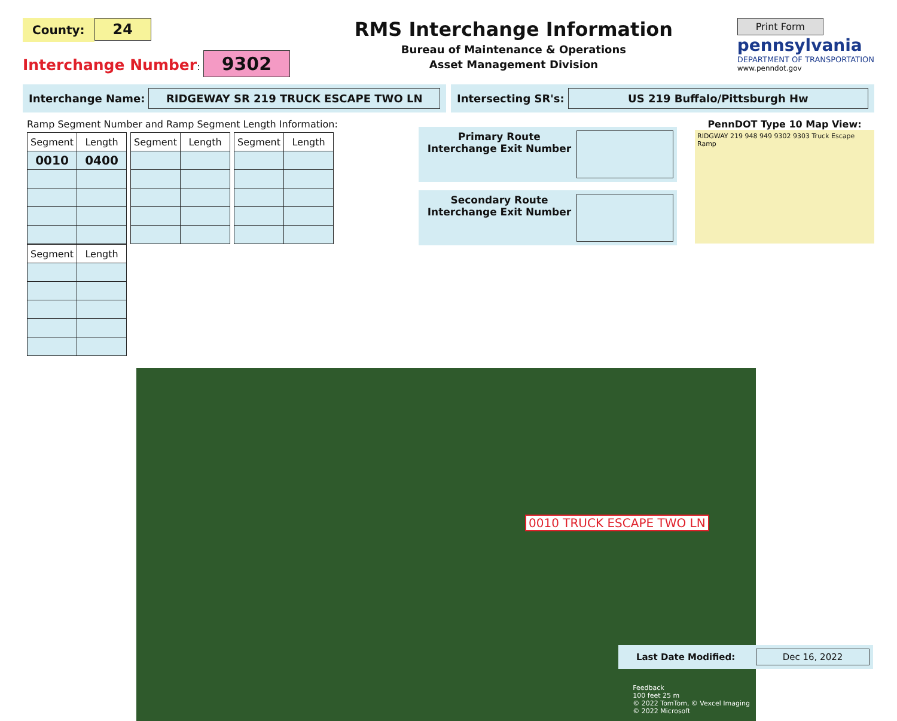County: 24
Interchange Number: 9302
RMS Interchange Information
Bureau of Maintenance & Operations
Asset Management Division
Print Form
pennsylvania
DEPARTMENT OF TRANSPORTATION
www.penndot.gov
Interchange Name: RIDGEWAY SR 219 TRUCK ESCAPE TWO LN
Intersecting SR's: US 219 Buffalo/Pittsburgh Hw
Ramp Segment Number and Ramp Segment Length Information:
| Segment | Length |
| --- | --- |
| 0010 | 0400 |
| Segment | Length |
| --- | --- |
| Segment | Length |
| --- | --- |
| Segment | Length |
| --- | --- |
Primary Route Interchange Exit Number
Secondary Route Interchange Exit Number
PennDOT Type 10 Map View:
RIDGWAY 219 948 949 9302 9303 Truck Escape Ramp
0010 TRUCK ESCAPE TWO LN
Feedback
100 feet 25 m
© 2022 TomTom, © Vexcel Imaging
© 2022 Microsoft
Last Date Modified: Dec 16, 2022